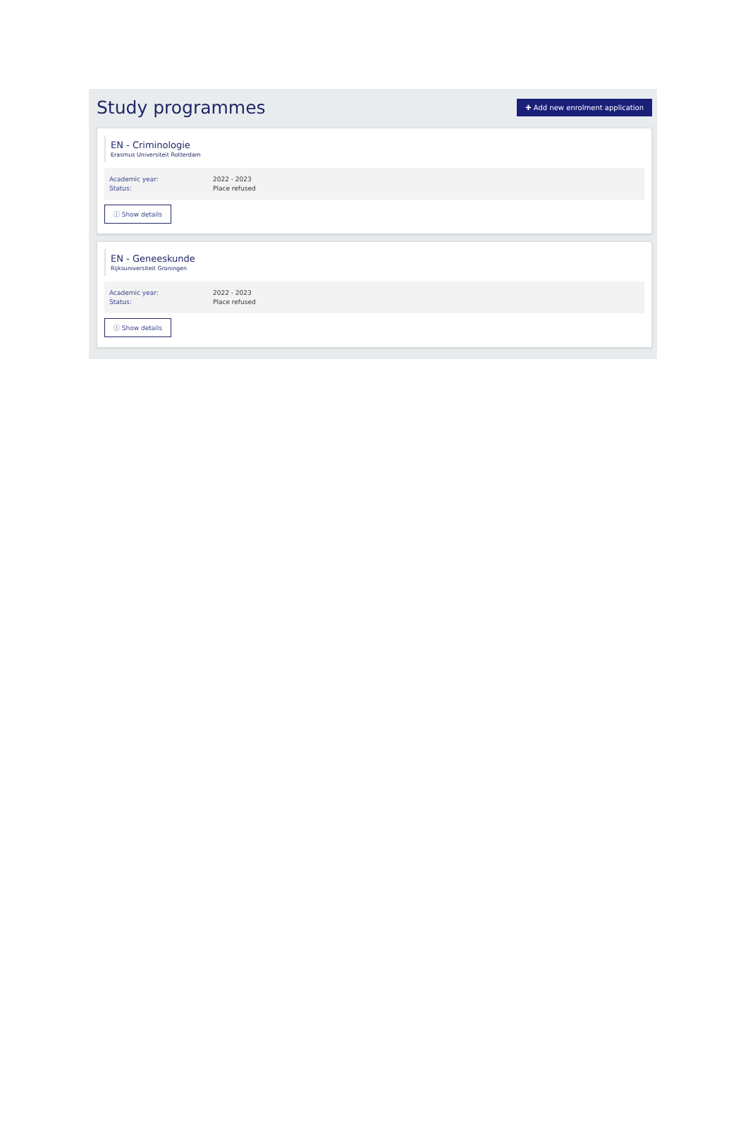Study programmes
✚ Add new enrolment application
EN - Criminologie
Erasmus Universiteit Rotterdam
Academic year: 2022 - 2023
Status: Place refused
ⓘ Show details
EN - Geneeskunde
Rijksuniversiteit Groningen
Academic year: 2022 - 2023
Status: Place refused
ⓘ Show details